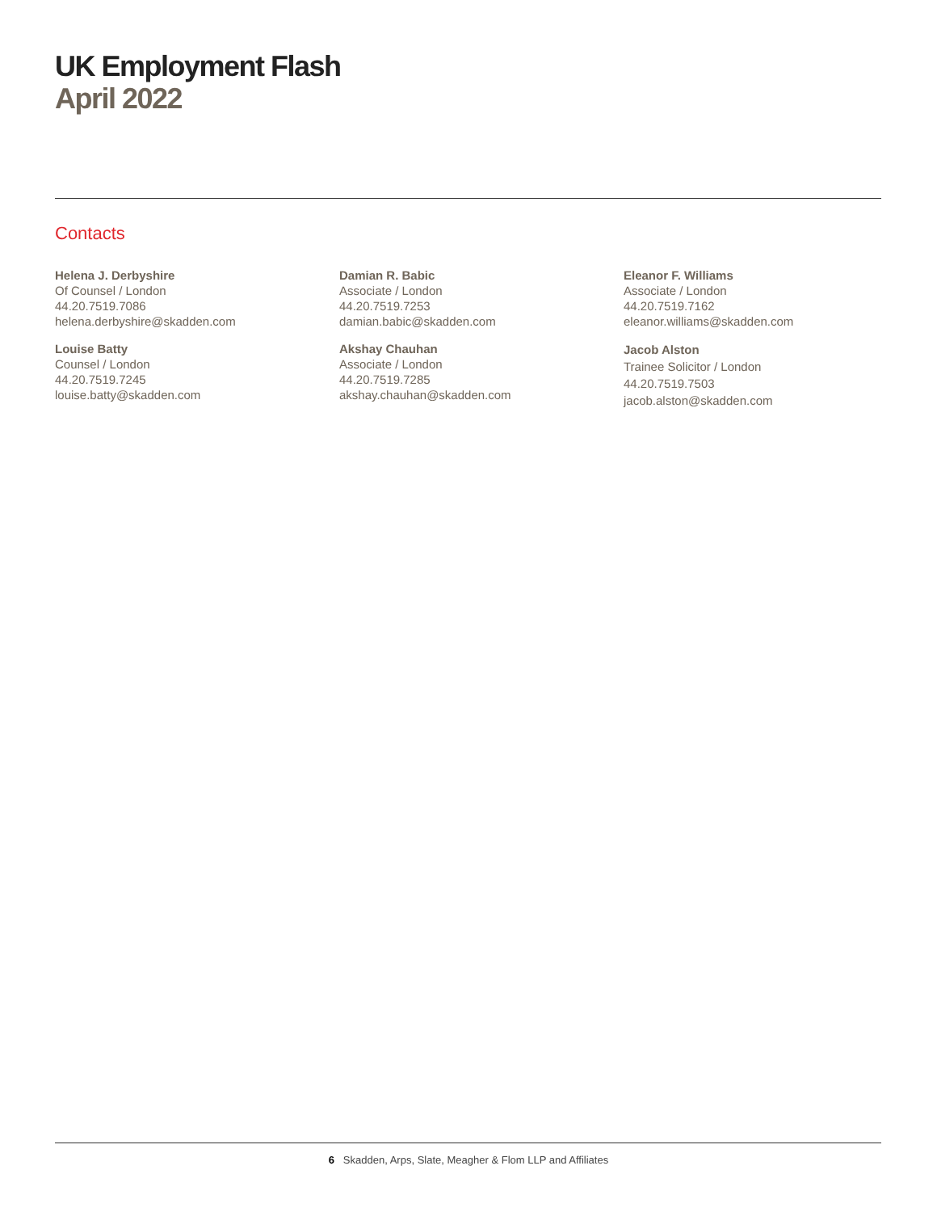UK Employment Flash
April 2022
Contacts
Helena J. Derbyshire
Of Counsel / London
44.20.7519.7086
helena.derbyshire@skadden.com
Louise Batty
Counsel / London
44.20.7519.7245
louise.batty@skadden.com
Damian R. Babic
Associate / London
44.20.7519.7253
damian.babic@skadden.com
Akshay Chauhan
Associate / London
44.20.7519.7285
akshay.chauhan@skadden.com
Eleanor F. Williams
Associate / London
44.20.7519.7162
eleanor.williams@skadden.com
Jacob Alston
Trainee Solicitor / London
44.20.7519.7503
jacob.alston@skadden.com
6 Skadden, Arps, Slate, Meagher & Flom LLP and Affiliates